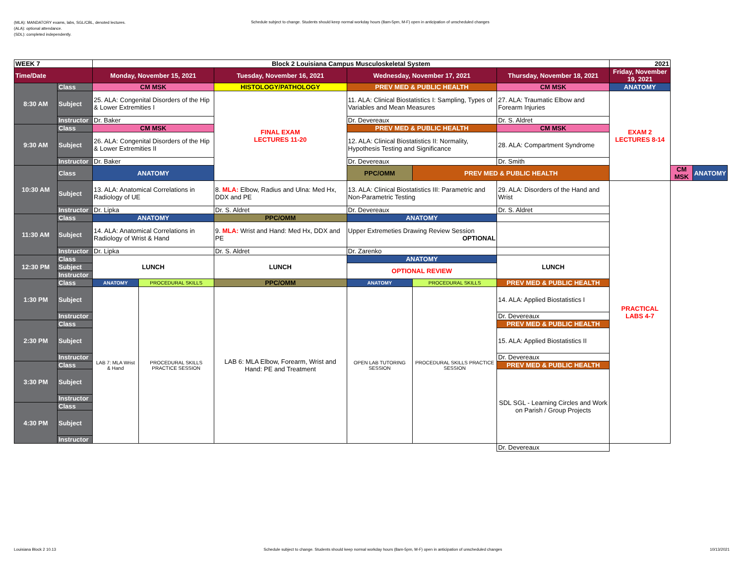(MLA): MANDATORY exams, labs, SGL/CBL, denoted lectures.
(ALA): optional attendance.
(SDL): completed independently.
Schedule subject to change. Students should keep normal workday hours (8am-5pm, M-F) open in anticipation of unscheduled changes
| WEEK 7 | | Block 2 Louisiana Campus Musculoskeletal System | | | | | | | 2021 | | |
| Time/Date | | Monday, November 15, 2021 | | Tuesday, November 16, 2021 | Wednesday, November 17, 2021 | | Thursday, November 18, 2021 | Friday, November 19, 2021 | | | |
| 8:30 AM | Class | CM MSK | | HISTOLOGY/PATHOLOGY | PREV MED & PUBLIC HEALTH | | CM MSK | ANATOMY | | | |
| | Subject | 25. ALA: Congenital Disorders of the Hip & Lower Extremities I | | FINAL EXAM LECTURES 11-20 | 11. ALA: Clinical Biostatistics I: Sampling, Types of Variables and Mean Measures | | 27. ALA: Traumatic Elbow and Forearm Injuries | EXAM 2 LECTURES 8-14 | | | |
| | Instructor | Dr. Baker | | | Dr. Devereaux | | Dr. S. Aldret | | | | |
| 9:30 AM | Class | CM MSK | | | PREV MED & PUBLIC HEALTH | | CM MSK | | | | |
| | Subject | 26. ALA: Congenital Disorders of the Hip & Lower Extremities II | | | 12. ALA: Clinical Biostatistics II: Normality, Hypothesis Testing and Significance | | 28. ALA: Compartment Syndrome | | | | |
| | Instructor | Dr. Baker | | | Dr. Devereaux | | Dr. Smith | | | | |
| 10:30 AM | Class | ANATOMY | | | PPC/OMM | PREV MED & PUBLIC HEALTH | | | | CM MSK | ANATOMY |
| | Subject | 13. ALA: Anatomical Correlations in Radiology of UE | | 8. MLA: Elbow, Radius and Ulna: Med Hx, DDX and PE | 13. ALA: Clinical Biostatistics III: Parametric and Non-Parametric Testing | | 29. ALA: Disorders of the Hand and Wrist | PRACTICAL LABS 4-7 | | | |
| | Instructor | Dr. Lipka | | Dr. S. Aldret | Dr. Devereaux | | Dr. S. Aldret | | | | |
| 11:30 AM | Class | ANATOMY | | PPC/OMM | ANATOMY | | | | | | |
| | Subject | 14. ALA: Anatomical Correlations in Radiology of Wrist & Hand | | 9. MLA: Wrist and Hand: Med Hx, DDX and PE | Upper Extremeties Drawing Review Session OPTIONAL | | | | | | |
| | Instructor | Dr. Lipka | | Dr. S. Aldret | Dr. Zarenko | | | | | | |
| 12:30 PM | Class | LUNCH | | LUNCH | ANATOMY | | LUNCH | | | | |
| | Subject | | | | OPTIONAL REVIEW | | | | | | |
| | Instructor | | | | | | | | | | |
| 1:30 PM | Class | ANATOMY | PROCEDURAL SKILLS | PPC/OMM | ANATOMY | PROCEDURAL SKILLS | PREV MED & PUBLIC HEALTH | | | | |
| | Subject | LAB 7: MLA Wrist & Hand | PROCEDURAL SKILLS PRACTICE SESSION | LAB 6: MLA Elbow, Forearm, Wrist and Hand: PE and Treatment | OPEN LAB TUTORING SESSION | PROCEDURAL SKILLS PRACTICE SESSION | 14. ALA: Applied Biostatistics I | | | | |
| | Instructor | | | | | | Dr. Devereaux | | | | |
| 2:30 PM | Class | | | | | | PREV MED & PUBLIC HEALTH | | | | |
| | Subject | | | | | | 15. ALA: Applied Biostatistics II | | | | |
| | Instructor | | | | | | Dr. Devereaux | | | | |
| 3:30 PM | Class | | | | | | PREV MED & PUBLIC HEALTH | | | | |
| | Subject | | | | | | SDL SGL - Learning Circles and Work on Parish / Group Projects | | | | |
| | Instructor | | | | | | | | | | |
| 4:30 PM | Class | | | | | | | | | | |
| | Subject | | | | | | | | | | |
| | Instructor | | | | | | | | | | |
| | | | | | | | Dr. Devereaux | | | | |
Louisiana Block 2 10.13 Schedule subject to change. Students should keep normal workday hours (8am-5pm, M-F) open in anticipation of unscheduled changes 10/13/2021